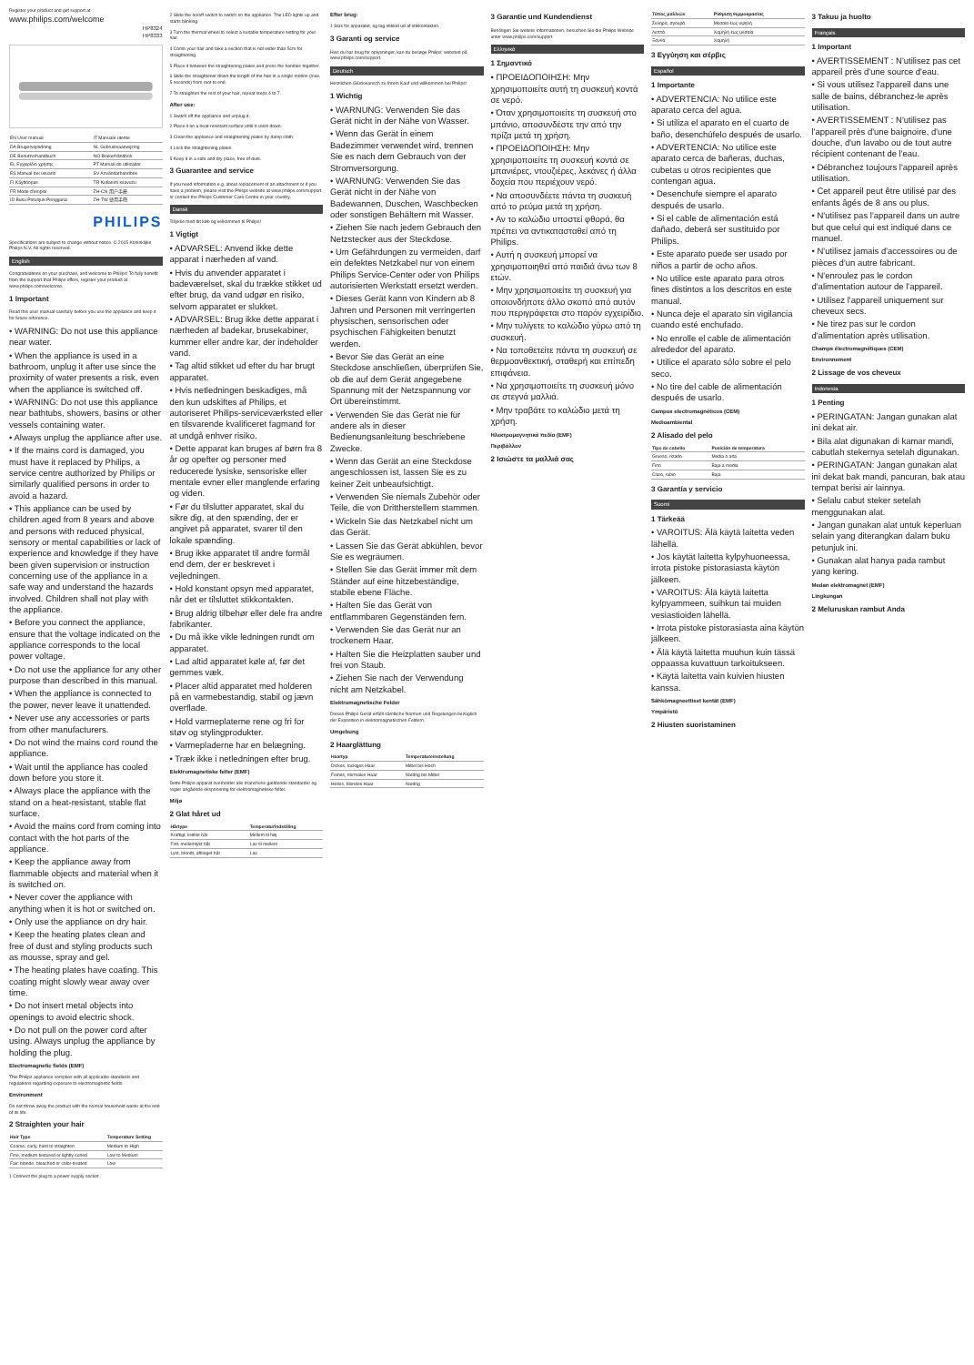Register your product and get support at
www.philips.com/welcome
HP8324
HP8333
| EN User manual | IT Manuale utente |
| DA Brugervejledning | NL Gebruiksaanwijzing |
| DE Benutzerhandbuch | NO Brukerhåndbok |
| EL Εγχειρίδιο χρήσης | PT Manual do utilizador |
| ES Manual del usuario | SV Användarhandbok |
| FI Käyttöopas | TR Kullanım kılavuzu |
| FR Mode d'emploi | ZH-CN 用户手册 |
| ID Buku Petunjuk Pengguna | ZH-TW 使用手冊 |
PHILIPS
Specifications are subject to change without notice. © 2015 Koninklijke Philips N.V. All rights reserved.
English
Congratulations on your purchase, and welcome to Philips! To fully benefit from the support that Philips offers, register your product at www.philips.com/welcome.
1 Important
Read this user manual carefully before you use the appliance and keep it for future reference.
• WARNING: Do not use this appliance near water.
• When the appliance is used in a bathroom, unplug it after use since the proximity of water presents a risk, even when the appliance is switched off.
• WARNING: Do not use this appliance near bathtubs, showers, basins or other vessels containing water.
• Always unplug the appliance after use.
• If the mains cord is damaged, you must have it replaced by Philips, a service centre authorized by Philips or similarly qualified persons in order to avoid a hazard.
• This appliance can be used by children aged from 8 years and above and persons with reduced physical, sensory or mental capabilities or lack of experience and knowledge if they have been given supervision or instruction concerning use of the appliance in a safe way and understand the hazards involved. Children shall not play with the appliance.
• Before you connect the appliance, ensure that the voltage indicated on the appliance corresponds to the local power voltage.
• Do not use the appliance for any other purpose than described in this manual.
• When the appliance is connected to the power, never leave it unattended.
• Never use any accessories or parts from other manufacturers.
• Do not wind the mains cord round the appliance.
• Wait until the appliance has cooled down before you store it.
• Always place the appliance with the stand on a heat-resistant, stable flat surface.
• Avoid the mains cord from coming into contact with the hot parts of the appliance.
• Keep the appliance away from flammable objects and material when it is switched on.
• Never cover the appliance with anything when it is hot or switched on.
• Only use the appliance on dry hair.
• Keep the heating plates clean and free of dust and styling products such as mousse, spray and gel.
• The heating plates have coating. This coating might slowly wear away over time.
• Do not insert metal objects into openings to avoid electric shock.
• Do not pull on the power cord after using. Always unplug the appliance by holding the plug.
Electromagnetic fields (EMF)
This Philips appliance complies with all applicable standards and regulations regarding exposure to electromagnetic fields.
Environment
Do not throw away the product with the normal household waste at the end of its life.
2 Straighten your hair
| Hair Type | Temperature Setting |
| --- | --- |
| Coarse, curly, hard to straighten | Medium to High |
| Fine, medium textured or lightly curled | Low to Medium |
| Fair, blonde, bleached or color-treated | Low |
1 Connect the plug to a power supply socket.
2 Slide the on/off switch to switch on the appliance. The LED lights up and starts blinking.
3 Turn the thermal wheel to select a suitable temperature setting for your hair.
4 Comb your hair and take a section that is not wider than 5cm for straightening.
5 Place it between the straightening plates and press the handles together.
6 Slide the straightener down the length of the hair in a single motion (max. 5 seconds) from root to end.
7 To straighten the rest of your hair, repeat steps 4 to 7.
After use:
1 Switch off the appliance and unplug it.
2 Place it on a heat-resistant surface until it cools down.
3 Clean the appliance and straightening plates by damp cloth.
4 Lock the straightening plates.
5 Keep it in a safe and dry place, free of dust.
3 Guarantee and service
If you need information e.g. about replacement of an attachment or if you have a problem, please visit the Philips website at www.philips.com/support or contact the Philips Customer Care Centre in your country.
Dansk
Tillykke med dit køb og velkommen til Philips!
1 Vigtigt
• ADVARSEL: Anvend ikke dette apparat i nærheden af vand.
• Hvis du anvender apparatet i badeværelset, skal du trække stikket ud efter brug, da vand udgør en risiko, selvom apparatet er slukket.
• ADVARSEL: Brug ikke dette apparat i nærheden af badekar, brusekabiner, kummer eller andre kar, der indeholder vand.
• Tag altid stikket ud efter du har brugt apparatet.
• Hvis netledningen beskadiges, må den kun udskiftes af Philips, et autoriseret Philips-serviceværksted eller en tilsvarende kvalificeret fagmand for at undgå enhver risiko.
• Dette apparat kan bruges af børn fra 8 år og opefter og personer med reducerede fysiske, sensoriske eller mentale evner eller manglende erfaring og viden.
• Før du tilslutter apparatet, skal du sikre dig, at den spænding, der er angivet på apparatet, svarer til den lokale spænding.
• Brug ikke apparatet til andre formål end dem, der er beskrevet i vejledningen.
• Hold konstant opsyn med apparatet, når det er tilsluttet stikkontakten.
• Brug aldrig tilbehør eller dele fra andre fabrikanter.
• Du må ikke vikle ledningen rundt om apparatet.
• Lad altid apparatet køle af, før det gemmes væk.
• Placer altid apparatet med holderen på en varmebestandig, stabil og jævn overflade.
• Hold varmeplaterne rene og fri for støv og stylingprodukter.
• Varmepladerne har en belægning.
• Træk ikke i netledningen efter brug.
Elektromagnetiske felter (EMF)
Dette Philips-apparat overholder alle branchens gældende standarder og regler angående eksponering for elektromagnetiske felter.
Miljø
2 Glat håret ud
| Hårtype | Temperaturindstilling |
| --- | --- |
| Kraftigt, krøllet hår | Mellem til høj |
| Fint, mellemtykt hår | Lav til mellem |
| Lyst, blondt, afbleget hår | Lav |
Efter brug:
1 Sluk for apparatet, og tag stikket ud af stikkontakten.
3 Garanti og service
Hvis du har brug for oplysninger, kan du besøge Philips' websted på www.philips.com/support.
Deutsch
Herzlichen Glückwunsch zu Ihrem Kauf und willkommen bei Philips!
1 Wichtig
• WARNUNG: Verwenden Sie das Gerät nicht in der Nähe von Wasser.
• Wenn das Gerät in einem Badezimmer verwendet wird, trennen Sie es nach dem Gebrauch von der Stromversorgung.
• WARNUNG: Verwenden Sie das Gerät nicht in der Nähe von Badewannen, Duschen, Waschbecken oder sonstigen Behältern mit Wasser.
• Ziehen Sie nach jedem Gebrauch den Netzstecker aus der Steckdose.
• Um Gefährdungen zu vermeiden, darf ein defektes Netzkabel nur von einem Philips Service-Center oder von Philips autorisierten Werkstatt ersetzt werden.
• Dieses Gerät kann von Kindern ab 8 Jahren und Personen mit verringerten physischen, sensorischen oder psychischen Fähigkeiten benutzt werden.
• Bevor Sie das Gerät an eine Steckdose anschließen, überprüfen Sie, ob die auf dem Gerät angegebene Spannung mit der Netzspannung vor Ort übereinstimmt.
• Verwenden Sie das Gerät nie für andere als in dieser Bedienungsanleitung beschriebene Zwecke.
• Wenn das Gerät an eine Steckdose angeschlossen ist, lassen Sie es zu keiner Zeit unbeaufsichtigt.
• Verwenden Sie niemals Zubehör oder Teile, die von Drittherstellern stammen.
• Wickeln Sie das Netzkabel nicht um das Gerät.
• Lassen Sie das Gerät abkühlen, bevor Sie es wegräumen.
• Stellen Sie das Gerät immer mit dem Ständer auf eine hitzebeständige, stabile ebene Fläche.
• Halten Sie das Gerät von entflammbaren Gegenständen fern.
• Verwenden Sie das Gerät nur an trockenem Haar.
• Halten Sie die Heizplatten sauber und frei von Staub.
• Ziehen Sie nach der Verwendung nicht am Netzkabel.
Elektromagnetische Felder
Dieses Philips Gerät erfüllt sämtliche Normen und Regelungen bezüglich der Exposition in elektromagnetischen Feldern.
Umgebung
2 Haarglättung
| Haartyp | Temperatureinstellung |
| --- | --- |
| Dickes, lockiges Haar | Mittel bis Hoch |
| Feines, normales Haar | Niedrig bis Mittel |
| Helles, blondes Haar | Niedrig |
3 Garantie und Kundendienst
Benötigen Sie weitere Informationen, besuchen Sie die Philips Website unter www.philips.com/support.
Ελληνικά
1 Σημαντικό
• ΠΡΟΕΙΔΟΠΟΙΗΣΗ: Μην χρησιμοποιείτε αυτή τη συσκευή κοντά σε νερό.
• Όταν χρησιμοποιείτε τη συσκευή στο μπάνιο, αποσυνδέστε την από την πρίζα μετά τη χρήση.
• ΠΡΟΕΙΔΟΠΟΙΗΣΗ: Μην χρησιμοποιείτε τη συσκευή κοντά σε μπανιέρες, ντουζιέρες, λεκάνες ή άλλα δοχεία που περιέχουν νερό.
• Να αποσυνδέετε πάντα τη συσκευή από το ρεύμα μετά τη χρήση.
• Αν το καλώδιο υποστεί φθορά, θα πρέπει να αντικατασταθεί από τη Philips.
• Αυτή η συσκευή μπορεί να χρησιμοποιηθεί από παιδιά άνω των 8 ετών.
• Μην χρησιμοποιείτε τη συσκευή για οποιονδήποτε άλλο σκοπό από αυτόν που περιγράφεται στο παρόν εγχειρίδιο.
• Μην τυλίγετε το καλώδιο γύρω από τη συσκευή.
• Να τοποθετείτε πάντα τη συσκευή σε θερμοανθεκτική, σταθερή και επίπεδη επιφάνεια.
• Να χρησιμοποιείτε τη συσκευή μόνο σε στεγνά μαλλιά.
• Μην τραβάτε το καλώδιο μετά τη χρήση.
Ηλεκτρομαγνητικά πεδία (EMF)
Περιβάλλον
2 Ισιώστε τα μαλλιά σας
| Τύπος μαλλιών | Ρύθμιση θερμοκρασίας |
| --- | --- |
| Σκληρά, σγουρά | Μεσαία έως υψηλή |
| Λεπτά | Χαμηλή έως μεσαία |
| Ξανθά | Χαμηλή |
3 Εγγύηση και σέρβις
Español
1 Importante
• ADVERTENCIA: No utilice este aparato cerca del agua.
• Si utiliza el aparato en el cuarto de baño, desenchúfelo después de usarlo.
• ADVERTENCIA: No utilice este aparato cerca de bañeras, duchas, cubetas u otros recipientes que contengan agua.
• Desenchufe siempre el aparato después de usarlo.
• Si el cable de alimentación está dañado, deberá ser sustituido por Philips.
• Este aparato puede ser usado por niños a partir de ocho años.
• No utilice este aparato para otros fines distintos a los descritos en este manual.
• Nunca deje el aparato sin vigilancia cuando esté enchufado.
• No enrolle el cable de alimentación alrededor del aparato.
• Utilice el aparato sólo sobre el pelo seco.
• No tire del cable de alimentación después de usarlo.
Campos electromagnéticos (CEM)
Medioambiental
2 Alisado del pelo
| Tipo de cabello | Posición de temperatura |
| --- | --- |
| Grueso, rizado | Media o alta |
| Fino | Baja a media |
| Claro, rubio | Baja |
3 Garantía y servicio
Suomi
1 Tärkeää
• VAROITUS: Älä käytä laitetta veden lähellä.
• Jos käytät laitetta kylpyhuoneessa, irrota pistoke pistorasiasta käytön jälkeen.
• VAROITUS: Älä käytä laitetta kylpyammeen, suihkun tai muiden vesiastioiden lähellä.
• Irrota pistoke pistorasiasta aina käytön jälkeen.
• Älä käytä laitetta muuhun kuin tässä oppaassa kuvattuun tarkoitukseen.
• Käytä laitetta vain kuivien hiusten kanssa.
Sähkömagneettiset kentät (EMF)
Ympäristö
2 Hiusten suoristaminen
3 Takuu ja huolto
Français
1 Important
• AVERTISSEMENT : N'utilisez pas cet appareil près d'une source d'eau.
• Si vous utilisez l'appareil dans une salle de bains, débranchez-le après utilisation.
• AVERTISSEMENT : N'utilisez pas l'appareil près d'une baignoire, d'une douche, d'un lavabo ou de tout autre récipient contenant de l'eau.
• Débranchez toujours l'appareil après utilisation.
• Cet appareil peut être utilisé par des enfants âgés de 8 ans ou plus.
• N'utilisez pas l'appareil dans un autre but que celui qui est indiqué dans ce manuel.
• N'utilisez jamais d'accessoires ou de pièces d'un autre fabricant.
• N'enroulez pas le cordon d'alimentation autour de l'appareil.
• Utilisez l'appareil uniquement sur cheveux secs.
• Ne tirez pas sur le cordon d'alimentation après utilisation.
Champs électromagnétiques (CEM)
Environnement
2 Lissage de vos cheveux
Indonesia
1 Penting
• PERINGATAN: Jangan gunakan alat ini dekat air.
• Bila alat digunakan di kamar mandi, cabutlah stekernya setelah digunakan.
• PERINGATAN: Jangan gunakan alat ini dekat bak mandi, pancuran, bak atau tempat berisi air lainnya.
• Selalu cabut steker setelah menggunakan alat.
• Jangan gunakan alat untuk keperluan selain yang diterangkan dalam buku petunjuk ini.
• Gunakan alat hanya pada rambut yang kering.
Medan elektromagnet (EMF)
Lingkungan
2 Meluruskan rambut Anda